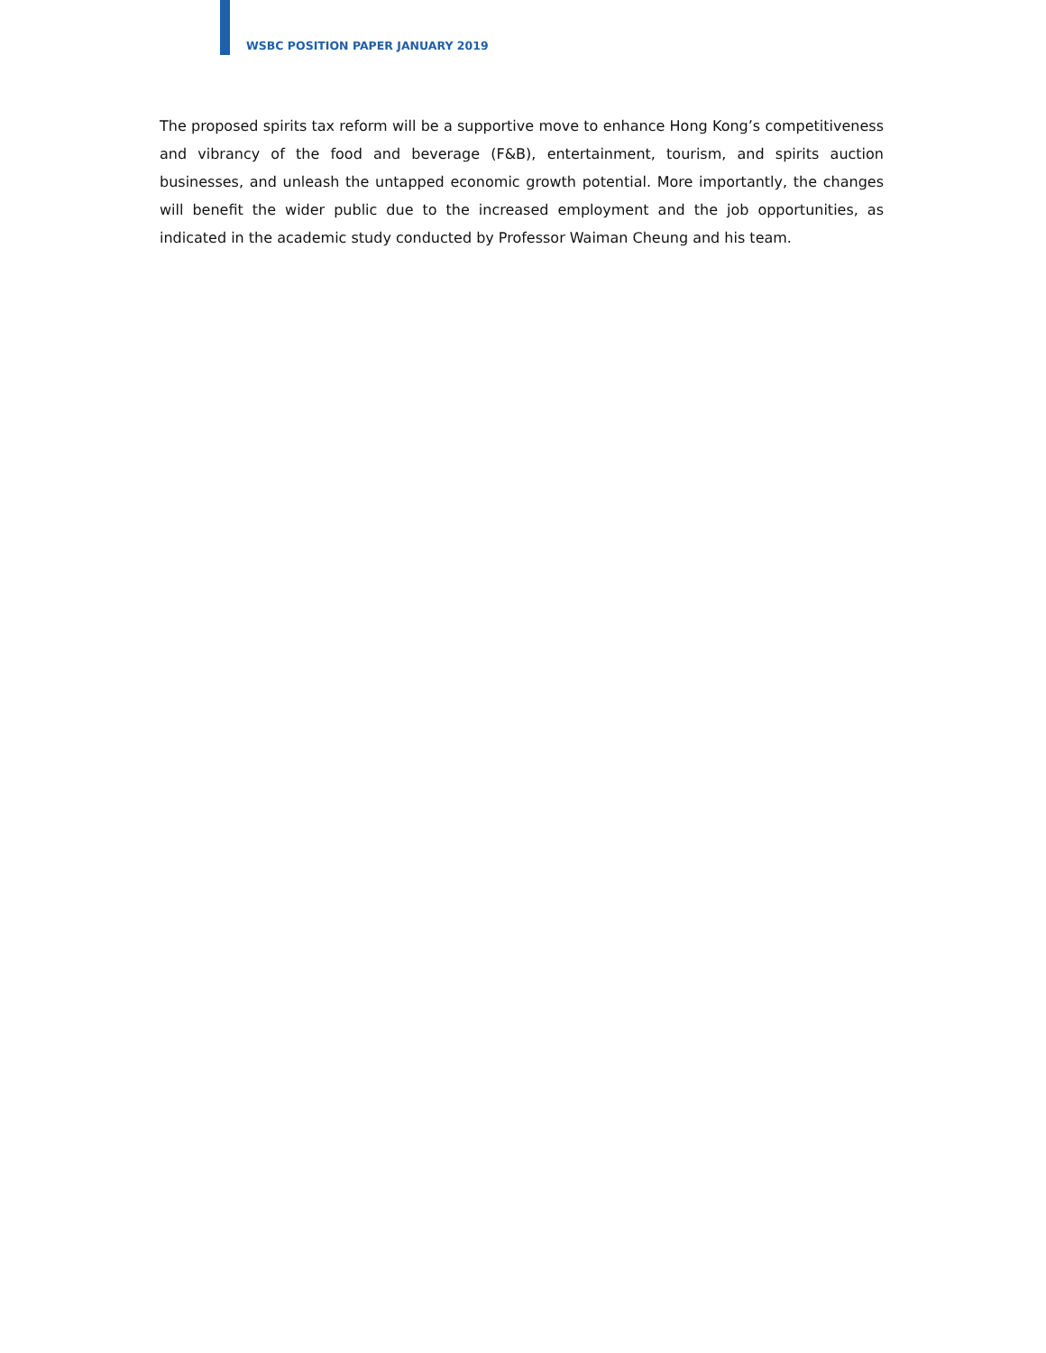WSBC POSITION PAPER JANUARY 2019
The proposed spirits tax reform will be a supportive move to enhance Hong Kong’s competitiveness and vibrancy of the food and beverage (F&B), entertainment, tourism, and spirits auction businesses, and unleash the untapped economic growth potential. More importantly, the changes will benefit the wider public due to the increased employment and the job opportunities, as indicated in the academic study conducted by Professor Waiman Cheung and his team.